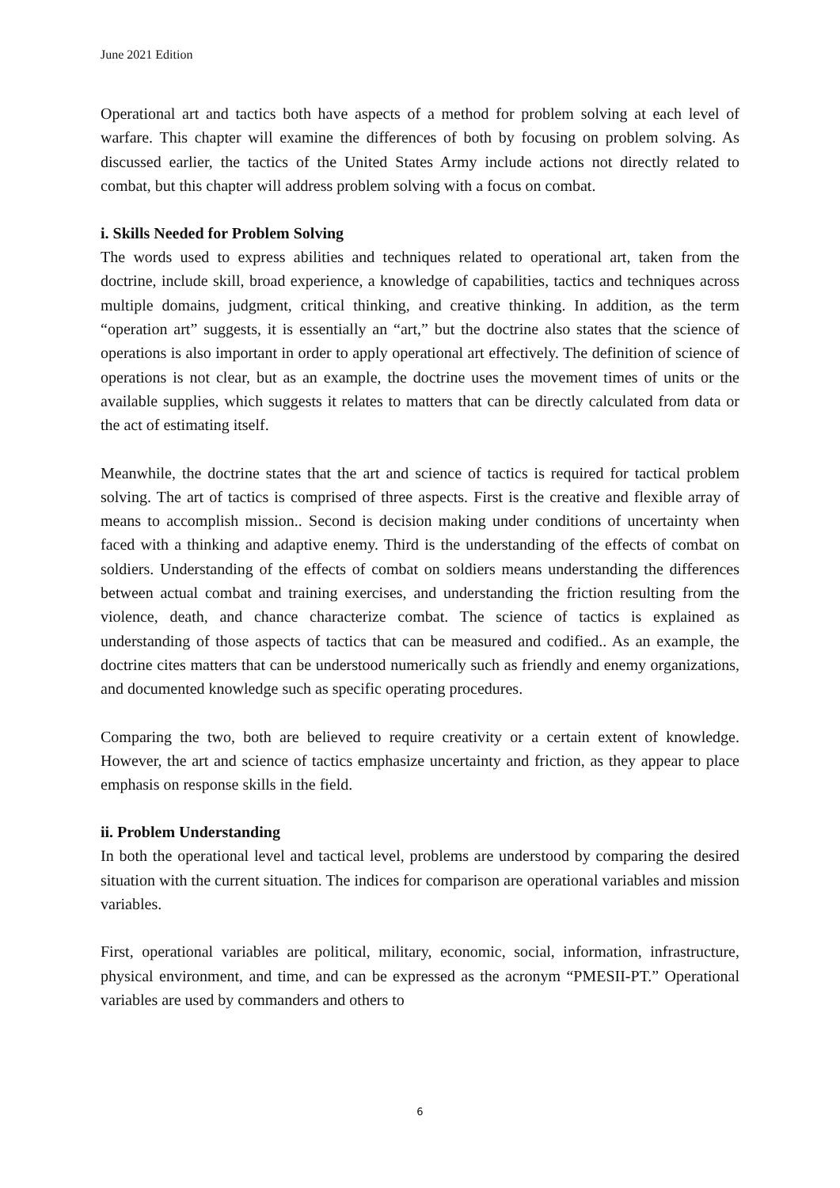June 2021 Edition
Operational art and tactics both have aspects of a method for problem solving at each level of warfare. This chapter will examine the differences of both by focusing on problem solving. As discussed earlier, the tactics of the United States Army include actions not directly related to combat, but this chapter will address problem solving with a focus on combat.
i. Skills Needed for Problem Solving
The words used to express abilities and techniques related to operational art, taken from the doctrine, include skill, broad experience, a knowledge of capabilities, tactics and techniques across multiple domains, judgment, critical thinking, and creative thinking. In addition, as the term “operation art” suggests, it is essentially an “art,” but the doctrine also states that the science of operations is also important in order to apply operational art effectively. The definition of science of operations is not clear, but as an example, the doctrine uses the movement times of units or the available supplies, which suggests it relates to matters that can be directly calculated from data or the act of estimating itself.
Meanwhile, the doctrine states that the art and science of tactics is required for tactical problem solving. The art of tactics is comprised of three aspects. First is the creative and flexible array of means to accomplish mission.. Second is decision making under conditions of uncertainty when faced with a thinking and adaptive enemy. Third is the understanding of the effects of combat on soldiers. Understanding of the effects of combat on soldiers means understanding the differences between actual combat and training exercises, and understanding the friction resulting from the violence, death, and chance characterize combat. The science of tactics is explained as understanding of those aspects of tactics that can be measured and codified.. As an example, the doctrine cites matters that can be understood numerically such as friendly and enemy organizations, and documented knowledge such as specific operating procedures.
Comparing the two, both are believed to require creativity or a certain extent of knowledge. However, the art and science of tactics emphasize uncertainty and friction, as they appear to place emphasis on response skills in the field.
ii. Problem Understanding
In both the operational level and tactical level, problems are understood by comparing the desired situation with the current situation. The indices for comparison are operational variables and mission variables.
First, operational variables are political, military, economic, social, information, infrastructure, physical environment, and time, and can be expressed as the acronym “PMESII-PT.” Operational variables are used by commanders and others to
6